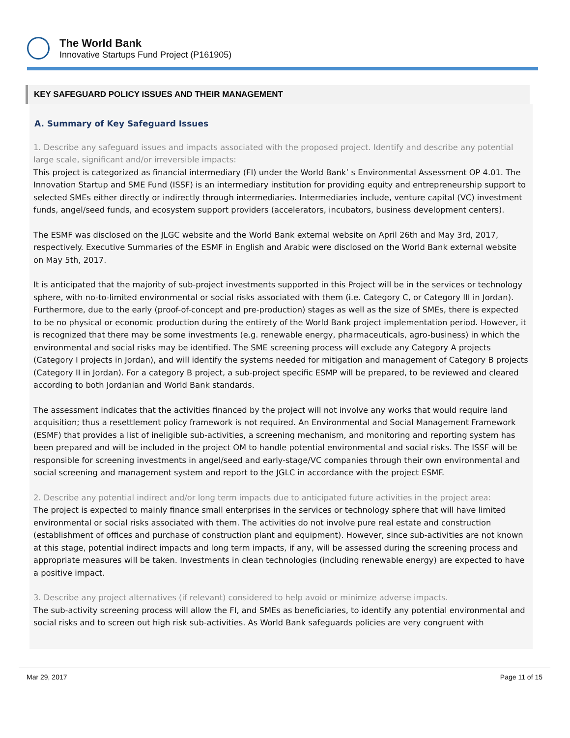The World Bank
Innovative Startups Fund Project (P161905)
KEY SAFEGUARD POLICY ISSUES AND THEIR MANAGEMENT
A. Summary of Key Safeguard Issues
1. Describe any safeguard issues and impacts associated with the proposed project. Identify and describe any potential large scale, significant and/or irreversible impacts:
This project is categorized as financial intermediary (FI) under the World Bank’ s Environmental Assessment OP 4.01. The Innovation Startup and SME Fund (ISSF) is an intermediary institution for providing equity and entrepreneurship support to selected SMEs either directly or indirectly through intermediaries. Intermediaries include, venture capital (VC) investment funds, angel/seed funds, and ecosystem support providers (accelerators, incubators, business development centers).
The ESMF was disclosed on the JLGC website and the World Bank external website on April 26th and May 3rd, 2017, respectively. Executive Summaries of the ESMF in English and Arabic were disclosed on the World Bank external website on May 5th, 2017.
It is anticipated that the majority of sub-project investments supported in this Project will be in the services or technology sphere, with no-to-limited environmental or social risks associated with them (i.e. Category C, or Category III in Jordan). Furthermore, due to the early (proof-of-concept and pre-production) stages as well as the size of SMEs, there is expected to be no physical or economic production during the entirety of the World Bank project implementation period. However, it is recognized that there may be some investments (e.g. renewable energy, pharmaceuticals, agro-business) in which the environmental and social risks may be identified. The SME screening process will exclude any Category A projects (Category I projects in Jordan), and will identify the systems needed for mitigation and management of Category B projects (Category II in Jordan). For a category B project, a sub-project specific ESMP will be prepared, to be reviewed and cleared according to both Jordanian and World Bank standards.
The assessment indicates that the activities financed by the project will not involve any works that would require land acquisition; thus a resettlement policy framework is not required. An Environmental and Social Management Framework (ESMF) that provides a list of ineligible sub-activities, a screening mechanism, and monitoring and reporting system has been prepared and will be included in the project OM to handle potential environmental and social risks. The ISSF will be responsible for screening investments in angel/seed and early-stage/VC companies through their own environmental and social screening and management system and report to the JGLC in accordance with the project ESMF.
2. Describe any potential indirect and/or long term impacts due to anticipated future activities in the project area:
The project is expected to mainly finance small enterprises in the services or technology sphere that will have limited environmental or social risks associated with them. The activities do not involve pure real estate and construction (establishment of offices and purchase of construction plant and equipment). However, since sub-activities are not known at this stage, potential indirect impacts and long term impacts, if any, will be assessed during the screening process and appropriate measures will be taken. Investments in clean technologies (including renewable energy) are expected to have a positive impact.
3. Describe any project alternatives (if relevant) considered to help avoid or minimize adverse impacts.
The sub-activity screening process will allow the FI, and SMEs as beneficiaries, to identify any potential environmental and social risks and to screen out high risk sub-activities. As World Bank safeguards policies are very congruent with
Mar 29, 2017 Page 11 of 15